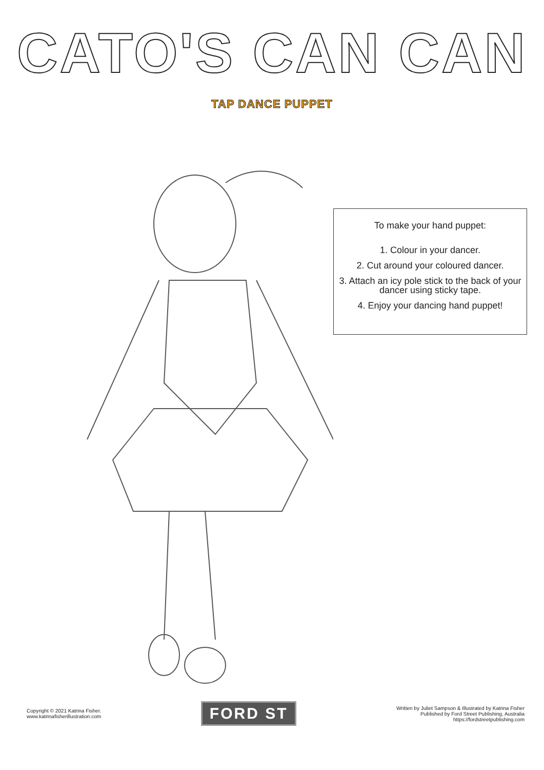CATO'S CAN CAN
TAP DANCE PUPPET
To make your hand puppet:
1. Colour in your dancer.
2. Cut around your coloured dancer.
3. Attach an icy pole stick to the back of your dancer using sticky tape.
4. Enjoy your dancing hand puppet!
Copyright © 2021 Katrina Fisher.
www.katrinafisherillustration.com
FORD ST
Written by Juliet Sampson & Illustrated by Katrina Fisher
Published by Ford Street Publishing, Australia
https://fordstreetpublishing.com